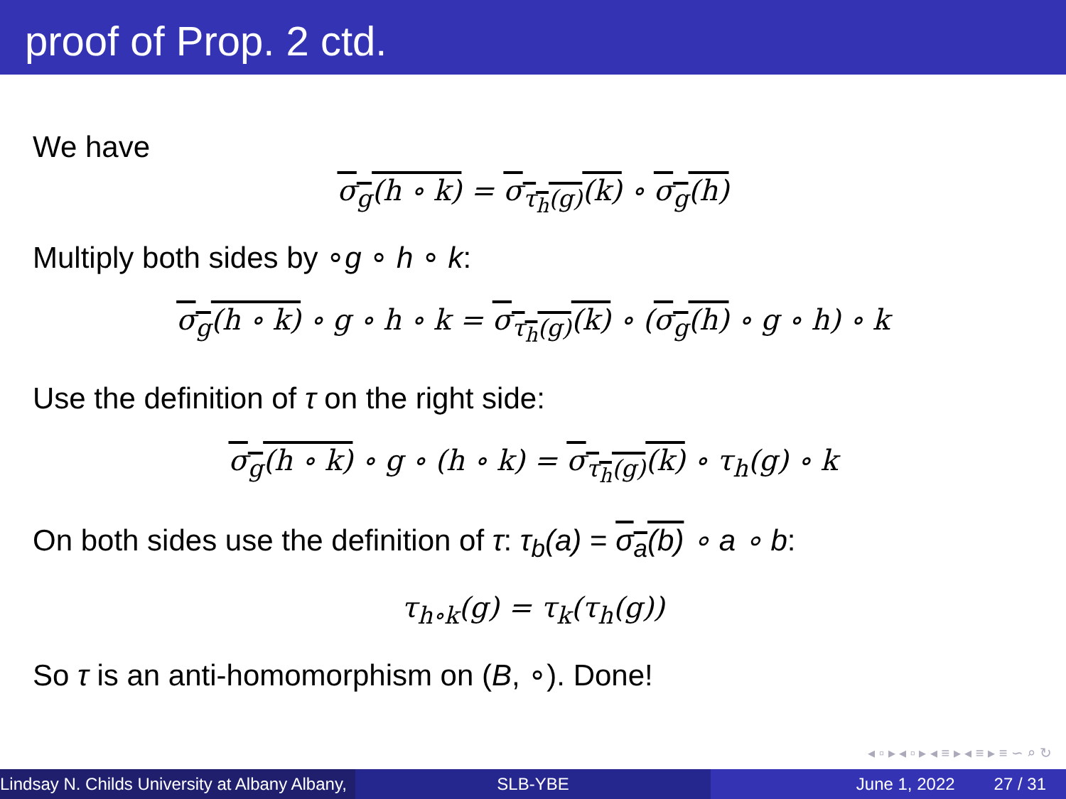proof of Prop. 2 ctd.
We have
σ<sub>g</sub>(h ∘ k) = σ<sub>τ<sub>h</sub>(g)</sub>(k) ∘ σ<sub>g</sub>(h)
Multiply both sides by ∘g ∘ h ∘ k:
σ<sub>g</sub>(h ∘ k) ∘ g ∘ h ∘ k = σ<sub>τ<sub>h</sub>(g)</sub>(k) ∘ (σ<sub>g</sub>(h) ∘ g ∘ h) ∘ k
Use the definition of τ on the right side:
σ<sub>g</sub>(h ∘ k) ∘ g ∘ (h ∘ k) = σ<sub>τ<sub>h</sub>(g)</sub>(k) ∘ τ<sub>h</sub>(g) ∘ k
On both sides use the definition of τ: τ<sub>b</sub>(a) = σ<sub>a</sub>(b) ∘ a ∘ b:
τ<sub>h∘k</sub>(g) = τ<sub>k</sub>(τ<sub>h</sub>(g))
So τ is an anti-homomorphism on (B, ∘). Done!
◂ ▫ ▸ ◂ ▫ ▸ ◂ ≡ ▸ ◂ ≡ ▸ ≡ ∽ ⌕ ↻
Lindsay N. Childs University at Albany Albany,
SLB-YBE June 1, 2022 27 / 31